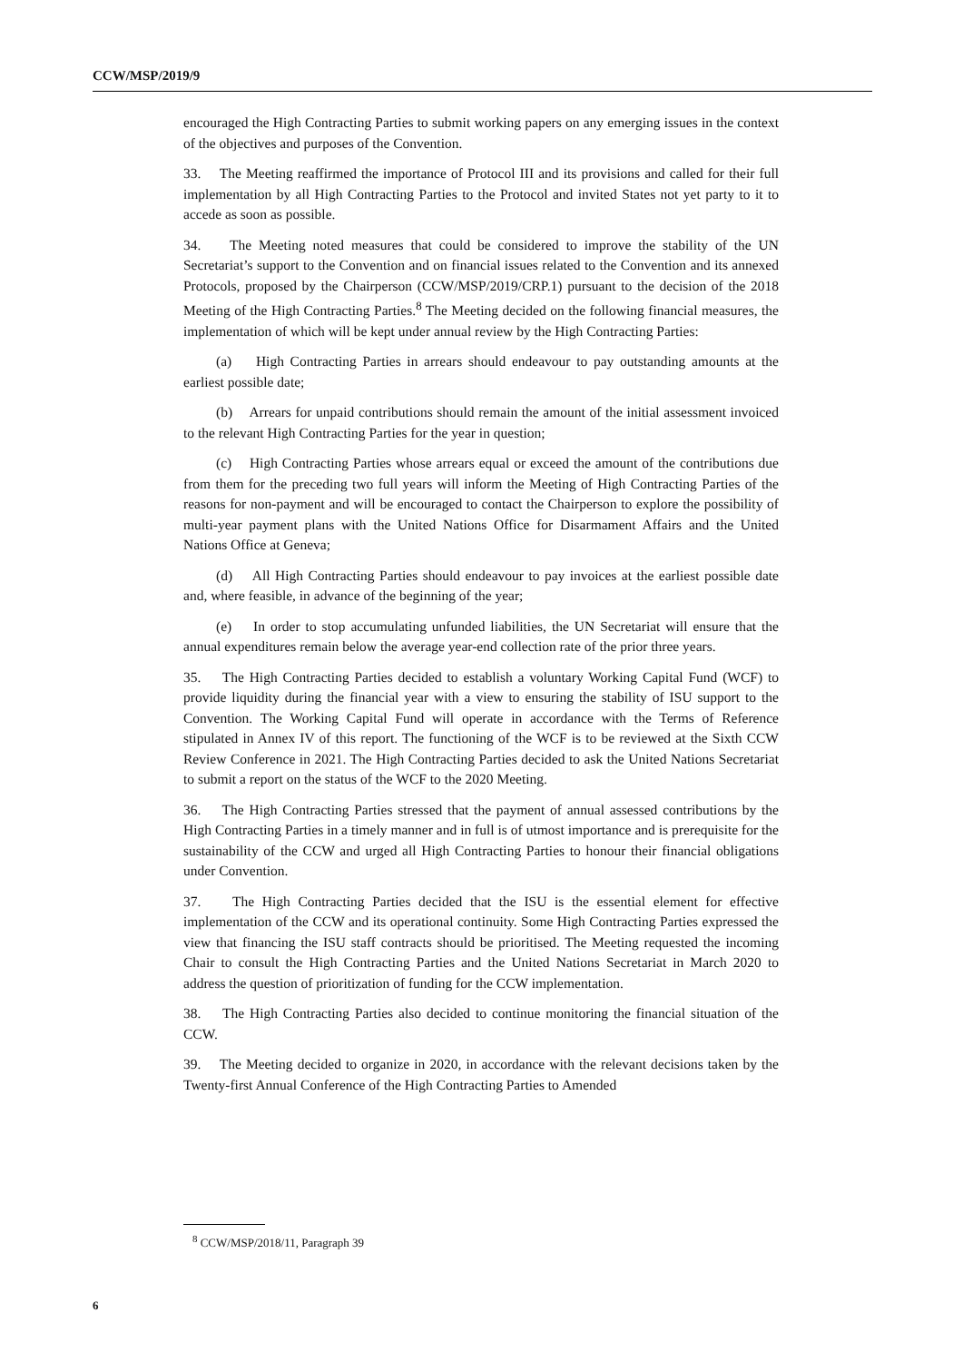CCW/MSP/2019/9
encouraged the High Contracting Parties to submit working papers on any emerging issues in the context of the objectives and purposes of the Convention.
33. The Meeting reaffirmed the importance of Protocol III and its provisions and called for their full implementation by all High Contracting Parties to the Protocol and invited States not yet party to it to accede as soon as possible.
34. The Meeting noted measures that could be considered to improve the stability of the UN Secretariat’s support to the Convention and on financial issues related to the Convention and its annexed Protocols, proposed by the Chairperson (CCW/MSP/2019/CRP.1) pursuant to the decision of the 2018 Meeting of the High Contracting Parties.<sup>8</sup> The Meeting decided on the following financial measures, the implementation of which will be kept under annual review by the High Contracting Parties:
(a) High Contracting Parties in arrears should endeavour to pay outstanding amounts at the earliest possible date;
(b) Arrears for unpaid contributions should remain the amount of the initial assessment invoiced to the relevant High Contracting Parties for the year in question;
(c) High Contracting Parties whose arrears equal or exceed the amount of the contributions due from them for the preceding two full years will inform the Meeting of High Contracting Parties of the reasons for non-payment and will be encouraged to contact the Chairperson to explore the possibility of multi-year payment plans with the United Nations Office for Disarmament Affairs and the United Nations Office at Geneva;
(d) All High Contracting Parties should endeavour to pay invoices at the earliest possible date and, where feasible, in advance of the beginning of the year;
(e) In order to stop accumulating unfunded liabilities, the UN Secretariat will ensure that the annual expenditures remain below the average year-end collection rate of the prior three years.
35. The High Contracting Parties decided to establish a voluntary Working Capital Fund (WCF) to provide liquidity during the financial year with a view to ensuring the stability of ISU support to the Convention. The Working Capital Fund will operate in accordance with the Terms of Reference stipulated in Annex IV of this report. The functioning of the WCF is to be reviewed at the Sixth CCW Review Conference in 2021. The High Contracting Parties decided to ask the United Nations Secretariat to submit a report on the status of the WCF to the 2020 Meeting.
36. The High Contracting Parties stressed that the payment of annual assessed contributions by the High Contracting Parties in a timely manner and in full is of utmost importance and is prerequisite for the sustainability of the CCW and urged all High Contracting Parties to honour their financial obligations under Convention.
37. The High Contracting Parties decided that the ISU is the essential element for effective implementation of the CCW and its operational continuity. Some High Contracting Parties expressed the view that financing the ISU staff contracts should be prioritised. The Meeting requested the incoming Chair to consult the High Contracting Parties and the United Nations Secretariat in March 2020 to address the question of prioritization of funding for the CCW implementation.
38. The High Contracting Parties also decided to continue monitoring the financial situation of the CCW.
39. The Meeting decided to organize in 2020, in accordance with the relevant decisions taken by the Twenty-first Annual Conference of the High Contracting Parties to Amended
<sup>8</sup> CCW/MSP/2018/11, Paragraph 39
6